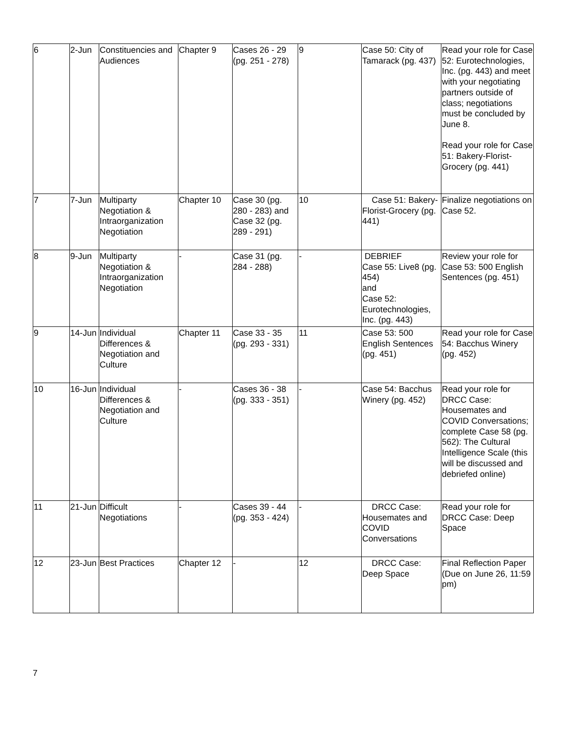| 6 | 2-Jun | Constituencies and Audiences | Chapter 9 | Cases 26 - 29 (pg. 251 - 278) | 9 | Case 50: City of Tamarack (pg. 437) | Read your role for Case 52: Eurotechnologies, Inc. (pg. 443) and meet with your negotiating partners outside of class; negotiations must be concluded by June 8. Read your role for Case 51: Bakery-Florist-Grocery (pg. 441) |
| 7 | 7-Jun | Multiparty Negotiation & Intraorganization Negotiation | Chapter 10 | Case 30 (pg. 280 - 283) and Case 32 (pg. 289 - 291) | 10 | Case 51: Bakery-Florist-Grocery (pg. 441) | Finalize negotiations on Case 52. |
| 8 | 9-Jun | Multiparty Negotiation & Intraorganization Negotiation | - | Case 31 (pg. 284 - 288) | - | DEBRIEF Case 55: Live8 (pg. 454) and Case 52: Eurotechnologies, Inc. (pg. 443) | Review your role for Case 53: 500 English Sentences (pg. 451) |
| 9 | 14-Jun | Individual Differences & Negotiation and Culture | Chapter 11 | Case 33 - 35 (pg. 293 - 331) | 11 | Case 53: 500 English Sentences (pg. 451) | Read your role for Case 54: Bacchus Winery (pg. 452) |
| 10 | 16-Jun | Individual Differences & Negotiation and Culture | - | Cases 36 - 38 (pg. 333 - 351) | - | Case 54: Bacchus Winery (pg. 452) | Read your role for DRCC Case: Housemates and COVID Conversations; complete Case 58 (pg. 562): The Cultural Intelligence Scale (this will be discussed and debriefed online) |
| 11 | 21-Jun | Difficult Negotiations | - | Cases 39 - 44 (pg. 353 - 424) | - | DRCC Case: Housemates and COVID Conversations | Read your role for DRCC Case: Deep Space |
| 12 | 23-Jun | Best Practices | Chapter 12 | - | 12 | DRCC Case: Deep Space | Final Reflection Paper (Due on June 26, 11:59 pm) |
7